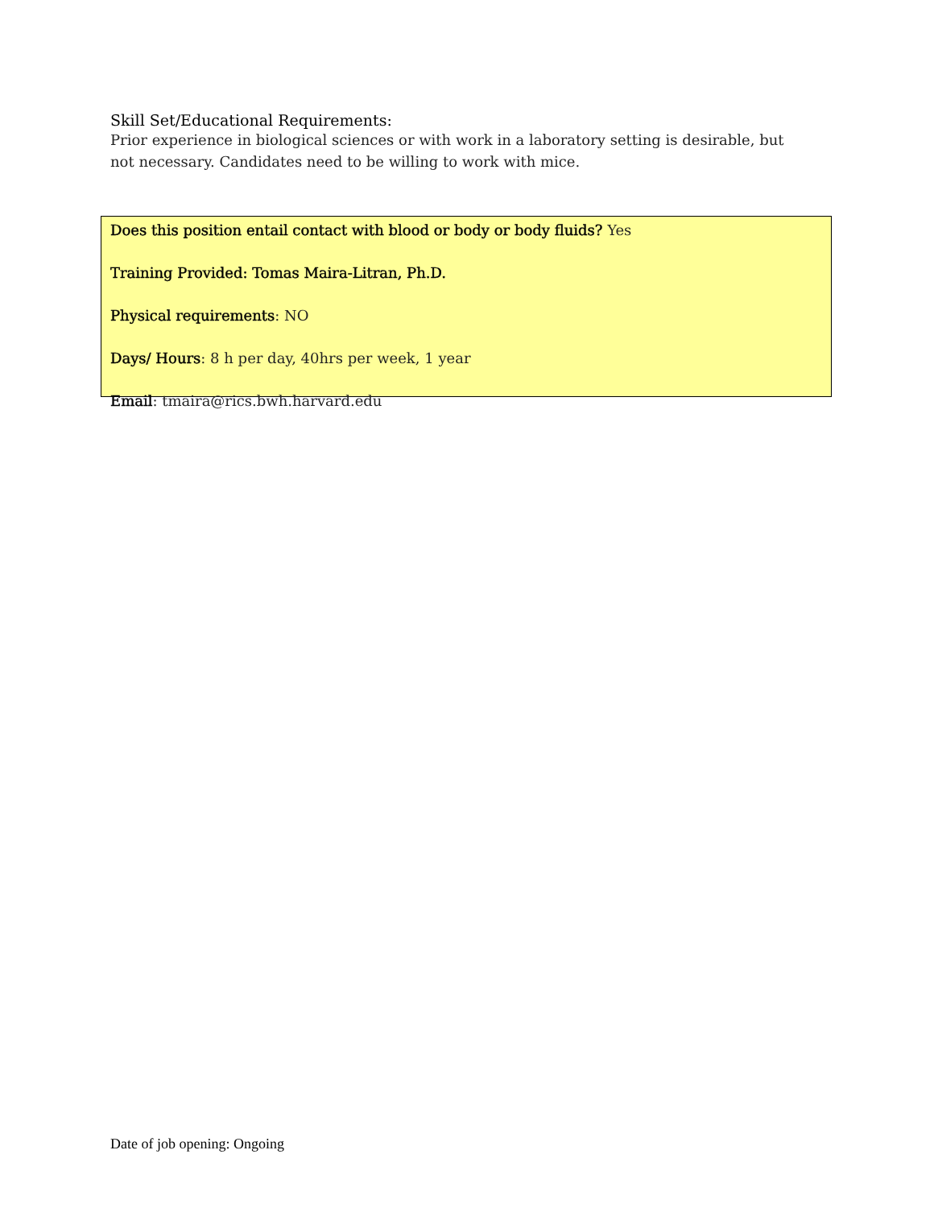Skill Set/Educational Requirements:
Prior experience in biological sciences or with work in a laboratory setting is desirable, but not necessary. Candidates need to be willing to work with mice.
Does this position entail contact with blood or body or body fluids? Yes
Training Provided: Tomas Maira-Litran, Ph.D.
Physical requirements: NO
Days/ Hours: 8 h per day, 40hrs per week, 1 year
Email: tmaira@rics.bwh.harvard.edu
Date of job opening: Ongoing